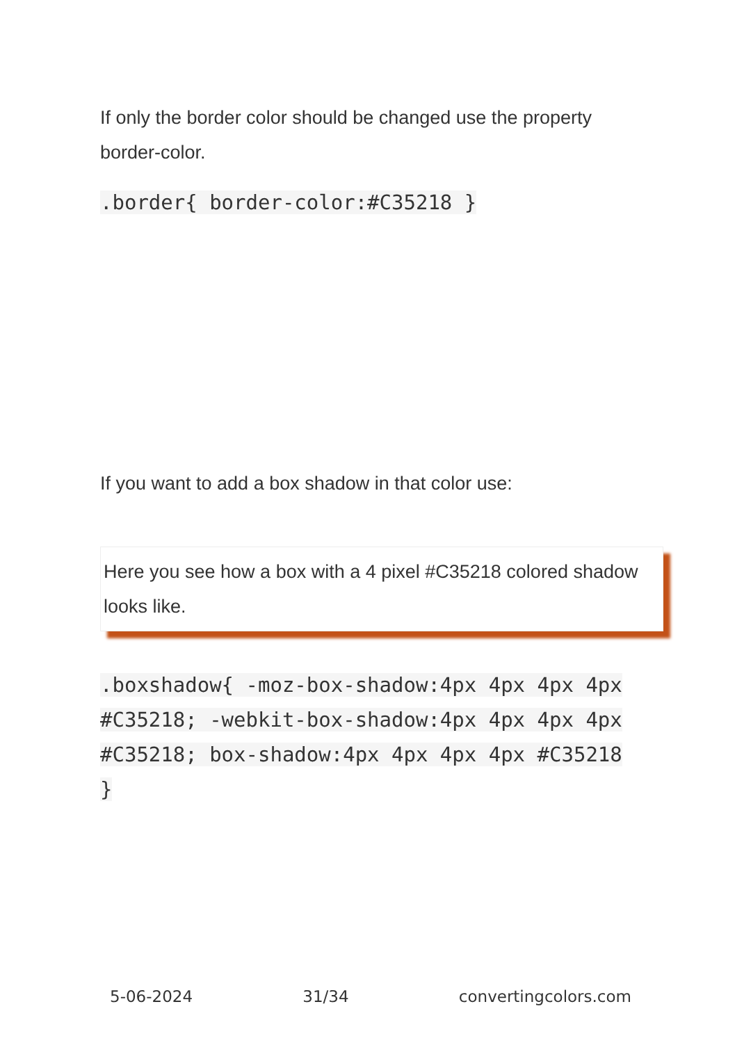If only the border color should be changed use the property border-color.
.border{ border-color:#C35218 }
If you want to add a box shadow in that color use:
Here you see how a box with a 4 pixel #C35218 colored shadow looks like.
.boxshadow{ -moz-box-shadow:4px 4px 4px 4px #C35218; -webkit-box-shadow:4px 4px 4px 4px #C35218; box-shadow:4px 4px 4px 4px #C35218 }
5-06-2024 31/34 convertingcolors.com